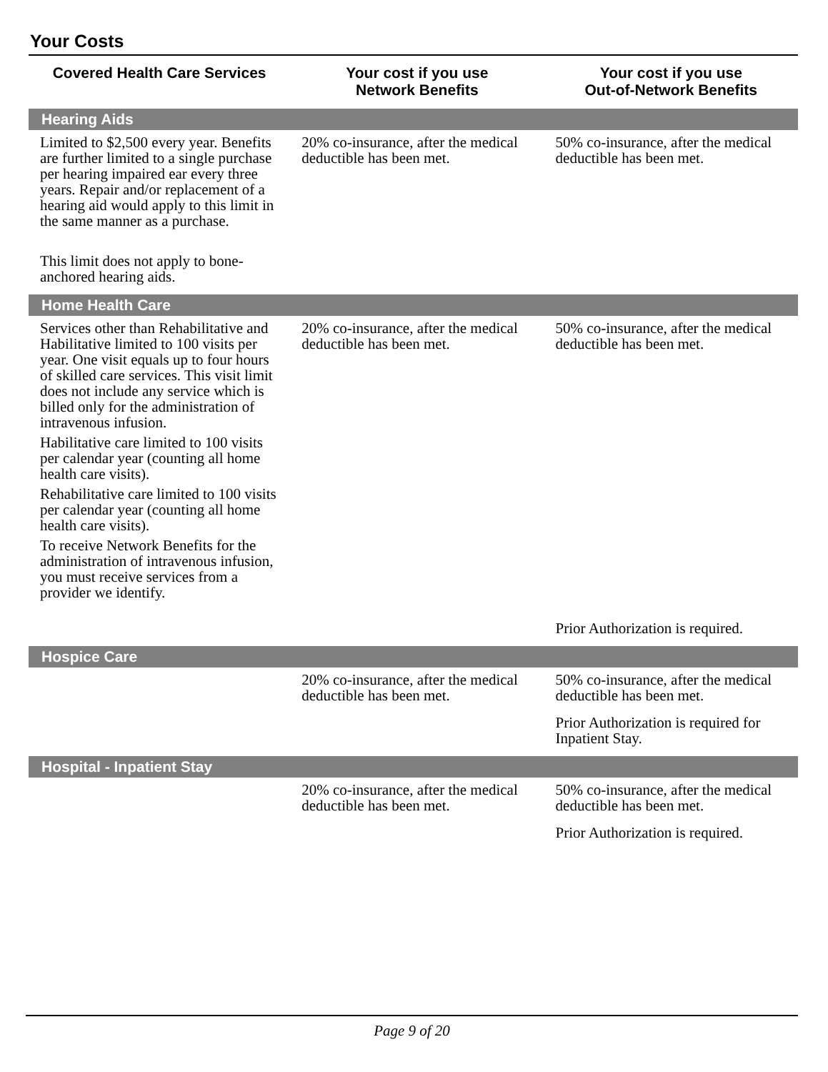Your Costs
| Covered Health Care Services | Your cost if you use Network Benefits | Your cost if you use Out-of-Network Benefits |
| --- | --- | --- |
| Hearing Aids | | |
| Limited to $2,500 every year. Benefits are further limited to a single purchase per hearing impaired ear every three years. Repair and/or replacement of a hearing aid would apply to this limit in the same manner as a purchase. This limit does not apply to bone-anchored hearing aids. | 20% co-insurance, after the medical deductible has been met. | 50% co-insurance, after the medical deductible has been met. |
| Home Health Care | | |
| Services other than Rehabilitative and Habilitative limited to 100 visits per year. One visit equals up to four hours of skilled care services. This visit limit does not include any service which is billed only for the administration of intravenous infusion. Habilitative care limited to 100 visits per calendar year (counting all home health care visits). Rehabilitative care limited to 100 visits per calendar year (counting all home health care visits). To receive Network Benefits for the administration of intravenous infusion, you must receive services from a provider we identify. | 20% co-insurance, after the medical deductible has been met. | 50% co-insurance, after the medical deductible has been met. Prior Authorization is required. |
| Hospice Care | | |
| | 20% co-insurance, after the medical deductible has been met. | 50% co-insurance, after the medical deductible has been met. Prior Authorization is required for Inpatient Stay. |
| Hospital - Inpatient Stay | | |
| | 20% co-insurance, after the medical deductible has been met. | 50% co-insurance, after the medical deductible has been met. Prior Authorization is required. |
Page 9 of 20